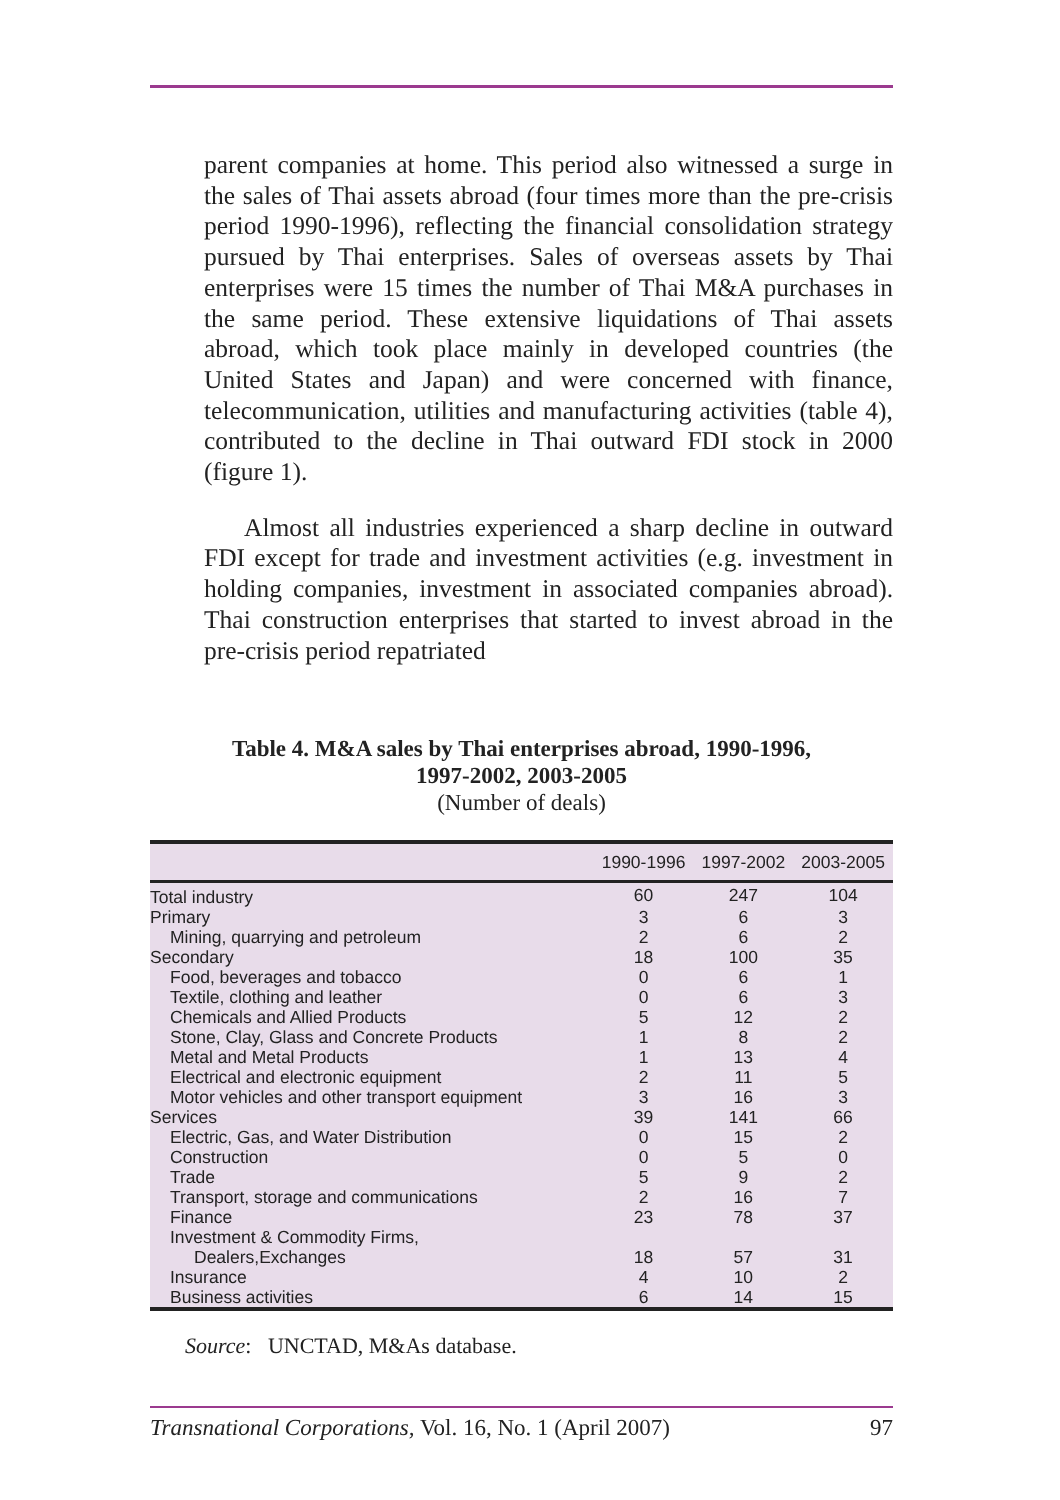parent companies at home. This period also witnessed a surge in the sales of Thai assets abroad (four times more than the pre-crisis period 1990-1996), reflecting the financial consolidation strategy pursued by Thai enterprises. Sales of overseas assets by Thai enterprises were 15 times the number of Thai M&A purchases in the same period. These extensive liquidations of Thai assets abroad, which took place mainly in developed countries (the United States and Japan) and were concerned with finance, telecommunication, utilities and manufacturing activities (table 4), contributed to the decline in Thai outward FDI stock in 2000 (figure 1).
Almost all industries experienced a sharp decline in outward FDI except for trade and investment activities (e.g. investment in holding companies, investment in associated companies abroad). Thai construction enterprises that started to invest abroad in the pre-crisis period repatriated
Table 4. M&A sales by Thai enterprises abroad, 1990-1996,
1997-2002, 2003-2005
(Number of deals)
| | 1990-1996 | 1997-2002 | 2003-2005 |
| --- | --- | --- | --- |
| Total industry | 60 | 247 | 104 |
| Primary | 3 | 6 | 3 |
| Mining, quarrying and petroleum | 2 | 6 | 2 |
| Secondary | 18 | 100 | 35 |
| Food, beverages and tobacco | 0 | 6 | 1 |
| Textile, clothing and leather | 0 | 6 | 3 |
| Chemicals and Allied Products | 5 | 12 | 2 |
| Stone, Clay, Glass and Concrete Products | 1 | 8 | 2 |
| Metal and Metal Products | 1 | 13 | 4 |
| Electrical and electronic equipment | 2 | 11 | 5 |
| Motor vehicles and other transport equipment | 3 | 16 | 3 |
| Services | 39 | 141 | 66 |
| Electric, Gas, and Water Distribution | 0 | 15 | 2 |
| Construction | 0 | 5 | 0 |
| Trade | 5 | 9 | 2 |
| Transport, storage and communications | 2 | 16 | 7 |
| Finance | 23 | 78 | 37 |
| Investment & Commodity Firms, | | | |
| Dealers,Exchanges | 18 | 57 | 31 |
| Insurance | 4 | 10 | 2 |
| Business activities | 6 | 14 | 15 |
Source: UNCTAD, M&As database.
Transnational Corporations, Vol. 16, No. 1 (April 2007) 97